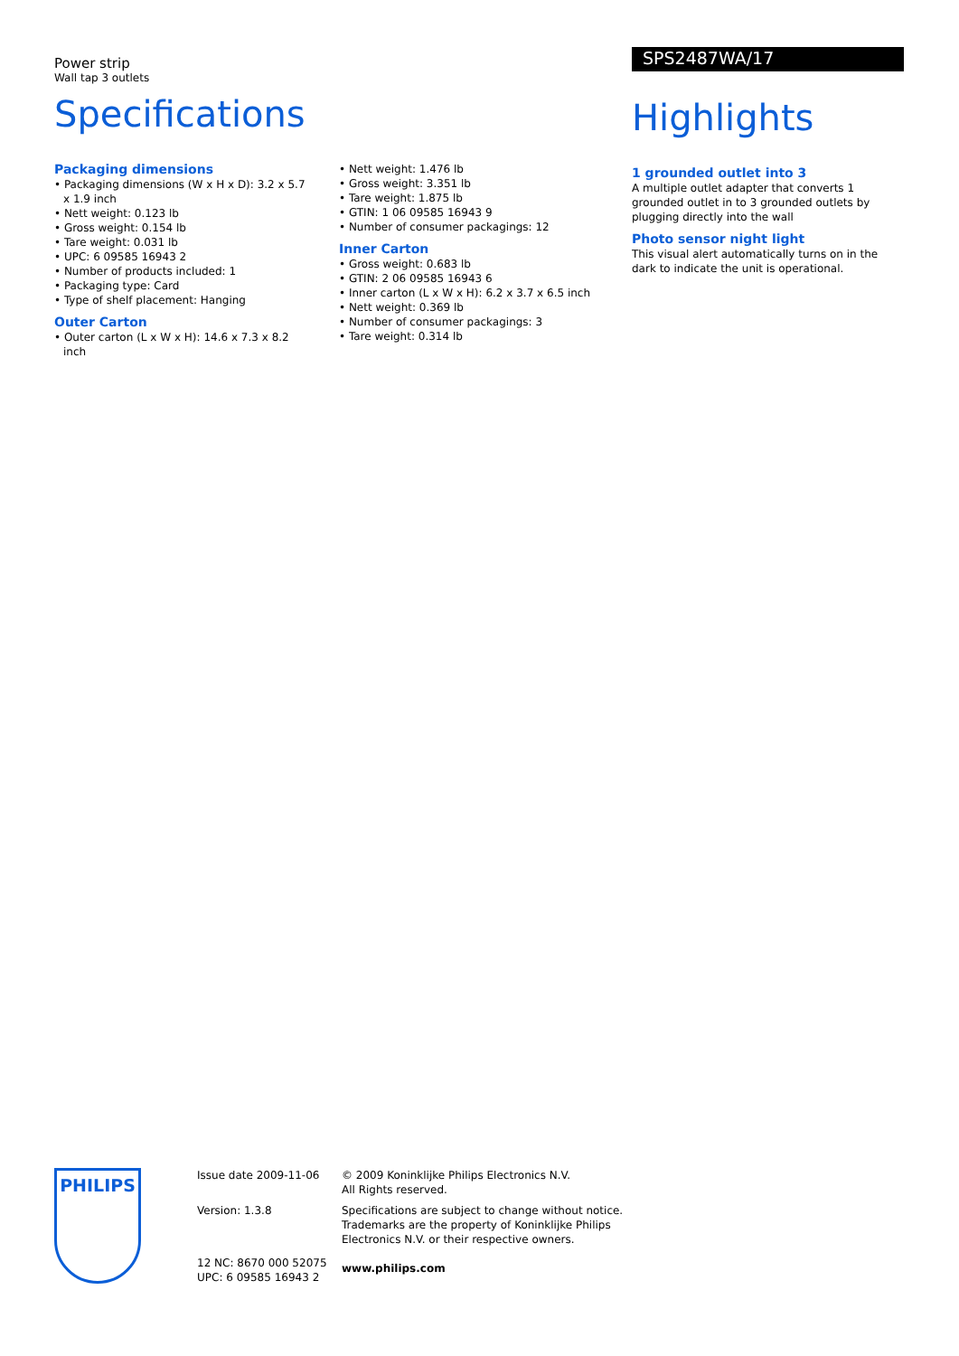Power strip
Wall tap 3 outlets
Specifications
Packaging dimensions
• Packaging dimensions (W x H x D): 3.2 x 5.7 x 1.9 inch
• Nett weight: 0.123 lb
• Gross weight: 0.154 lb
• Tare weight: 0.031 lb
• UPC: 6 09585 16943 2
• Number of products included: 1
• Packaging type: Card
• Type of shelf placement: Hanging
Outer Carton
• Outer carton (L x W x H): 14.6 x 7.3 x 8.2 inch
• Nett weight: 1.476 lb
• Gross weight: 3.351 lb
• Tare weight: 1.875 lb
• GTIN: 1 06 09585 16943 9
• Number of consumer packagings: 12
Inner Carton
• Gross weight: 0.683 lb
• GTIN: 2 06 09585 16943 6
• Inner carton (L x W x H): 6.2 x 3.7 x 6.5 inch
• Nett weight: 0.369 lb
• Number of consumer packagings: 3
• Tare weight: 0.314 lb
SPS2487WA/17
Highlights
1 grounded outlet into 3
A multiple outlet adapter that converts 1 grounded outlet in to 3 grounded outlets by plugging directly into the wall
Photo sensor night light
This visual alert automatically turns on in the dark to indicate the unit is operational.
PHILIPS
Issue date 2009-11-06
Version: 1.3.8
12 NC: 8670 000 52075
UPC: 6 09585 16943 2
© 2009 Koninklijke Philips Electronics N.V.
All Rights reserved.
Specifications are subject to change without notice.
Trademarks are the property of Koninklijke Philips
Electronics N.V. or their respective owners.
www.philips.com